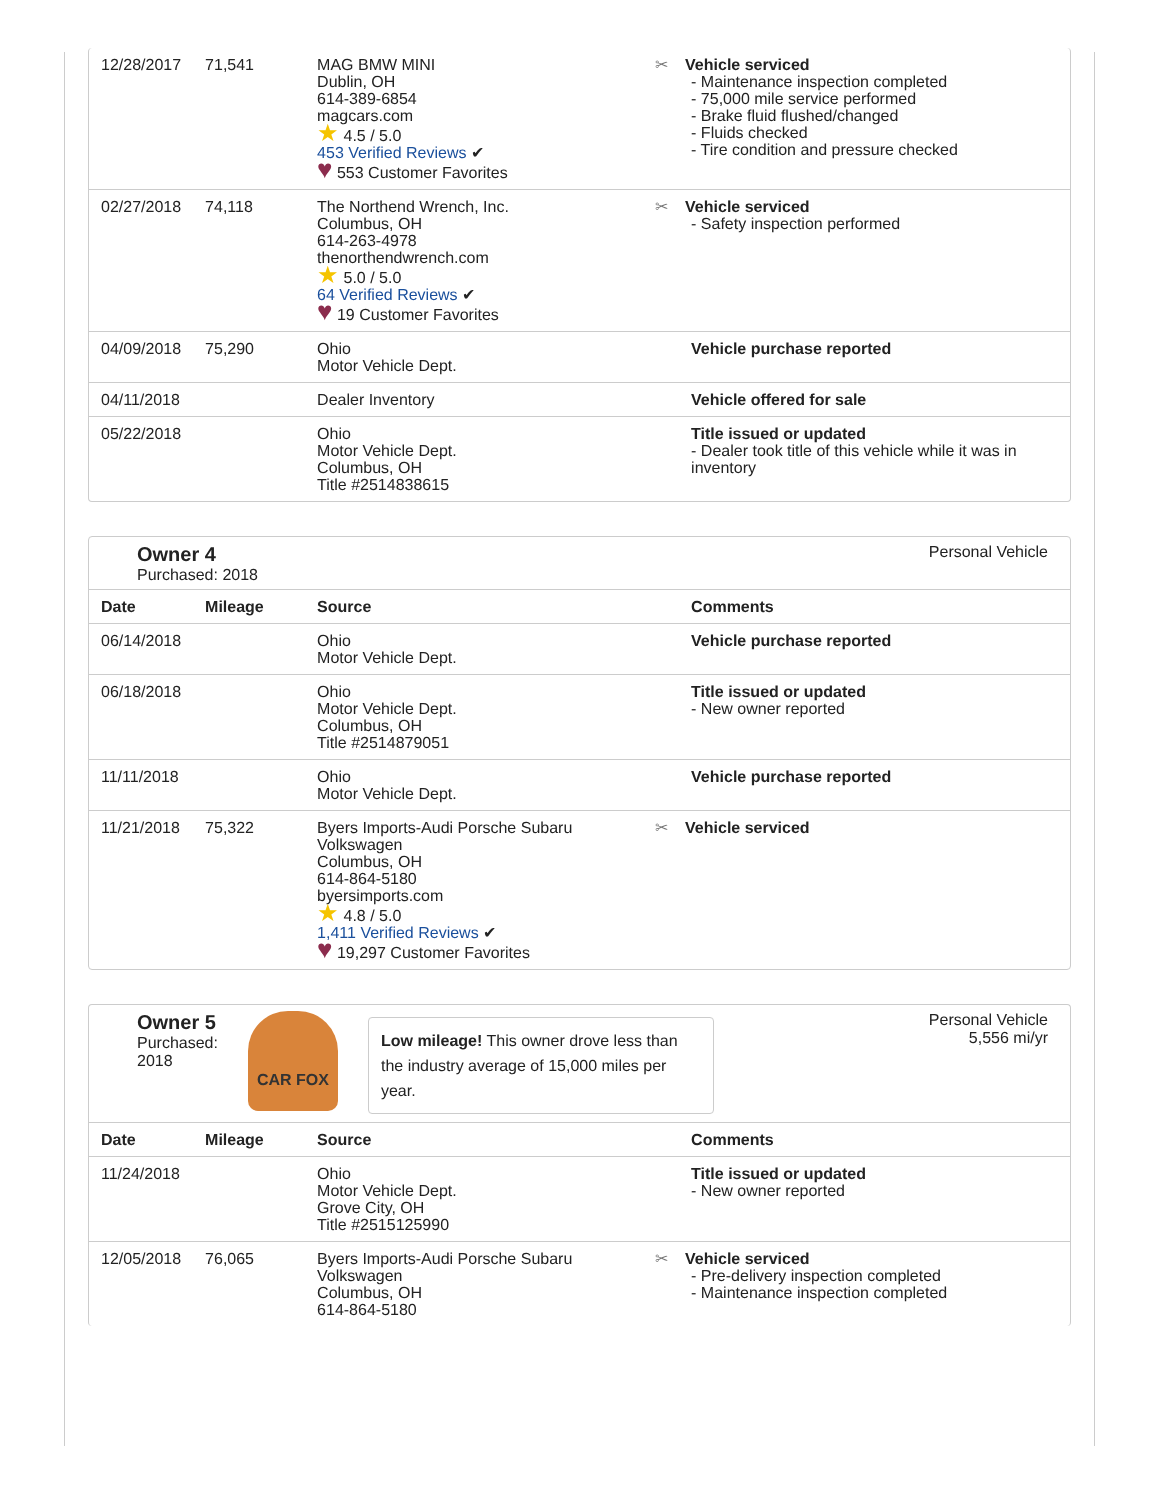| 12/28/2017 | 71,541 | MAG BMW MINI Dublin, OH 614-389-6854 magcars.com ★ 4.5 / 5.0 453 Verified Reviews ✔ ♥ 553 Customer Favorites | ✂ Vehicle serviced - Maintenance inspection completed - 75,000 mile service performed - Brake fluid flushed/changed - Fluids checked - Tire condition and pressure checked |
| 02/27/2018 | 74,118 | The Northend Wrench, Inc. Columbus, OH 614-263-4978 thenorthendwrench.com ★ 5.0 / 5.0 64 Verified Reviews ✔ ♥ 19 Customer Favorites | ✂ Vehicle serviced - Safety inspection performed |
| 04/09/2018 | 75,290 | Ohio Motor Vehicle Dept. | Vehicle purchase reported |
| 04/11/2018 | | Dealer Inventory | Vehicle offered for sale |
| 05/22/2018 | | Ohio Motor Vehicle Dept. Columbus, OH Title #2514838615 | Title issued or updated - Dealer took title of this vehicle while it was in inventory |
Owner 4
Purchased: 2018
Personal Vehicle
| Date | Mileage | Source | Comments |
| --- | --- | --- | --- |
| 06/14/2018 | | Ohio Motor Vehicle Dept. | Vehicle purchase reported |
| 06/18/2018 | | Ohio Motor Vehicle Dept. Columbus, OH Title #2514879051 | Title issued or updated - New owner reported |
| 11/11/2018 | | Ohio Motor Vehicle Dept. | Vehicle purchase reported |
| 11/21/2018 | 75,322 | Byers Imports-Audi Porsche Subaru Volkswagen Columbus, OH 614-864-5180 byersimports.com ★ 4.8 / 5.0 1,411 Verified Reviews ✔ ♥ 19,297 Customer Favorites | ✂ Vehicle serviced |
Owner 5
Purchased:
2018
CAR FOX
Low mileage! This owner drove less than the industry average of 15,000 miles per year.
Personal Vehicle
5,556 mi/yr
| Date | Mileage | Source | Comments |
| --- | --- | --- | --- |
| 11/24/2018 | | Ohio Motor Vehicle Dept. Grove City, OH Title #2515125990 | Title issued or updated - New owner reported |
| 12/05/2018 | 76,065 | Byers Imports-Audi Porsche Subaru Volkswagen Columbus, OH 614-864-5180 | ✂ Vehicle serviced - Pre-delivery inspection completed - Maintenance inspection completed |